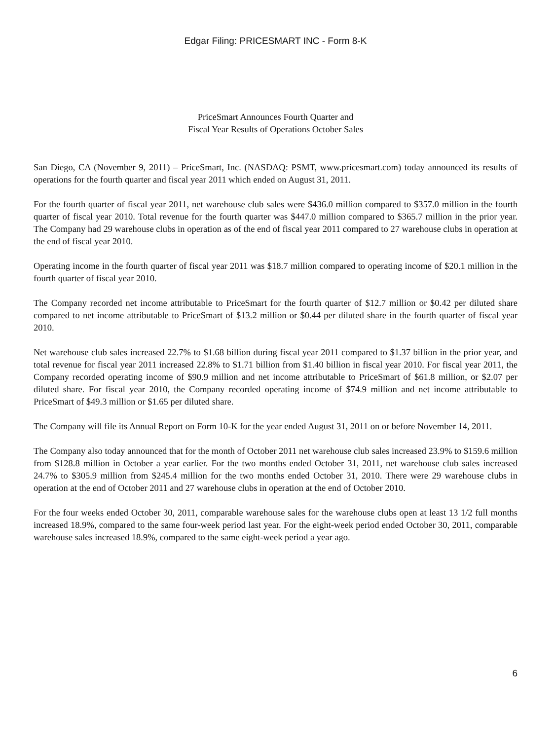Edgar Filing: PRICESMART INC - Form 8-K
PriceSmart Announces Fourth Quarter and
Fiscal Year Results of Operations October Sales
San Diego, CA (November 9, 2011) – PriceSmart, Inc. (NASDAQ: PSMT, www.pricesmart.com) today announced its results of operations for the fourth quarter and fiscal year 2011 which ended on August 31, 2011.
For the fourth quarter of fiscal year 2011, net warehouse club sales were $436.0 million compared to $357.0 million in the fourth quarter of fiscal year 2010. Total revenue for the fourth quarter was $447.0 million compared to $365.7 million in the prior year. The Company had 29 warehouse clubs in operation as of the end of fiscal year 2011 compared to 27 warehouse clubs in operation at the end of fiscal year 2010.
Operating income in the fourth quarter of fiscal year 2011 was $18.7 million compared to operating income of $20.1 million in the fourth quarter of fiscal year 2010.
The Company recorded net income attributable to PriceSmart for the fourth quarter of $12.7 million or $0.42 per diluted share compared to net income attributable to PriceSmart of $13.2 million or $0.44 per diluted share in the fourth quarter of fiscal year 2010.
Net warehouse club sales increased 22.7% to $1.68 billion during fiscal year 2011 compared to $1.37 billion in the prior year, and total revenue for fiscal year 2011 increased 22.8% to $1.71 billion from $1.40 billion in fiscal year 2010. For fiscal year 2011, the Company recorded operating income of $90.9 million and net income attributable to PriceSmart of $61.8 million, or $2.07 per diluted share. For fiscal year 2010, the Company recorded operating income of $74.9 million and net income attributable to PriceSmart of $49.3 million or $1.65 per diluted share.
The Company will file its Annual Report on Form 10-K for the year ended August 31, 2011 on or before November 14, 2011.
The Company also today announced that for the month of October 2011 net warehouse club sales increased 23.9% to $159.6 million from $128.8 million in October a year earlier. For the two months ended October 31, 2011, net warehouse club sales increased 24.7% to $305.9 million from $245.4 million for the two months ended October 31, 2010. There were 29 warehouse clubs in operation at the end of October 2011 and 27 warehouse clubs in operation at the end of October 2010.
For the four weeks ended October 30, 2011, comparable warehouse sales for the warehouse clubs open at least 13 1/2 full months increased 18.9%, compared to the same four-week period last year. For the eight-week period ended October 30, 2011, comparable warehouse sales increased 18.9%, compared to the same eight-week period a year ago.
6